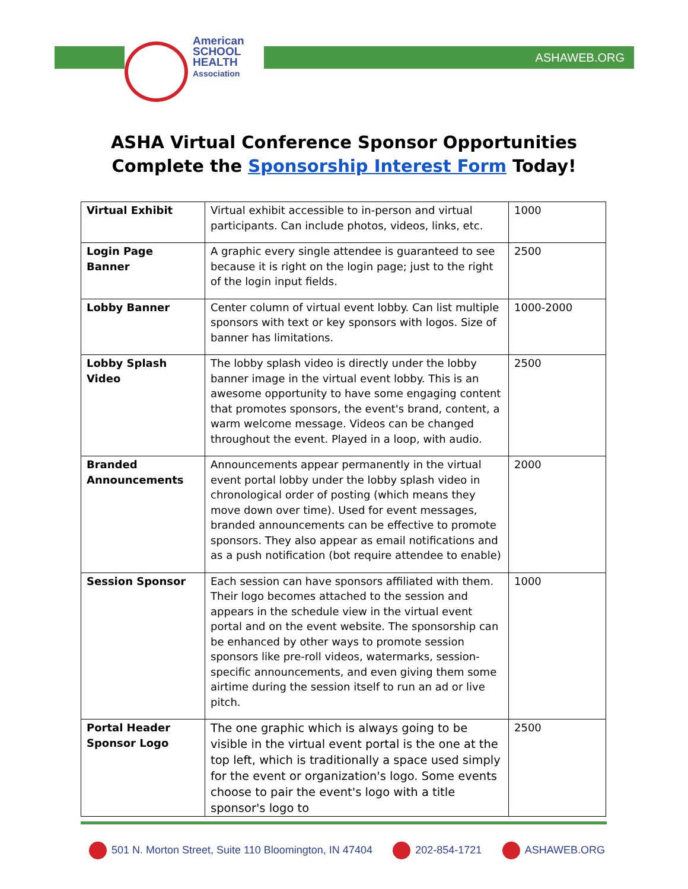American
SCHOOL
HEALTH
Association
ASHAWEB.ORG
ASHA Virtual Conference Sponsor Opportunities
Complete the Sponsorship Interest Form Today!
| Virtual Exhibit | Virtual exhibit accessible to in-person and virtual participants. Can include photos, videos, links, etc. | 1000 |
| Login Page Banner | A graphic every single attendee is guaranteed to see because it is right on the login page; just to the right of the login input fields. | 2500 |
| Lobby Banner | Center column of virtual event lobby. Can list multiple sponsors with text or key sponsors with logos. Size of banner has limitations. | 1000-2000 |
| Lobby Splash Video | The lobby splash video is directly under the lobby banner image in the virtual event lobby. This is an awesome opportunity to have some engaging content that promotes sponsors, the event's brand, content, a warm welcome message. Videos can be changed throughout the event. Played in a loop, with audio. | 2500 |
| Branded Announcements | Announcements appear permanently in the virtual event portal lobby under the lobby splash video in chronological order of posting (which means they move down over time). Used for event messages, branded announcements can be effective to promote sponsors. They also appear as email notifications and as a push notification (bot require attendee to enable) | 2000 |
| Session Sponsor | Each session can have sponsors affiliated with them. Their logo becomes attached to the session and appears in the schedule view in the virtual event portal and on the event website. The sponsorship can be enhanced by other ways to promote session sponsors like pre-roll videos, watermarks, session-specific announcements, and even giving them some airtime during the session itself to run an ad or live pitch. | 1000 |
| Portal Header Sponsor Logo | The one graphic which is always going to be visible in the virtual event portal is the one at the top left, which is traditionally a space used simply for the event or organization's logo. Some events choose to pair the event's logo with a title sponsor's logo to | 2500 |
501 N. Morton Street, Suite 110 Bloomington, IN 47404 202-854-1721 ASHAWEB.ORG